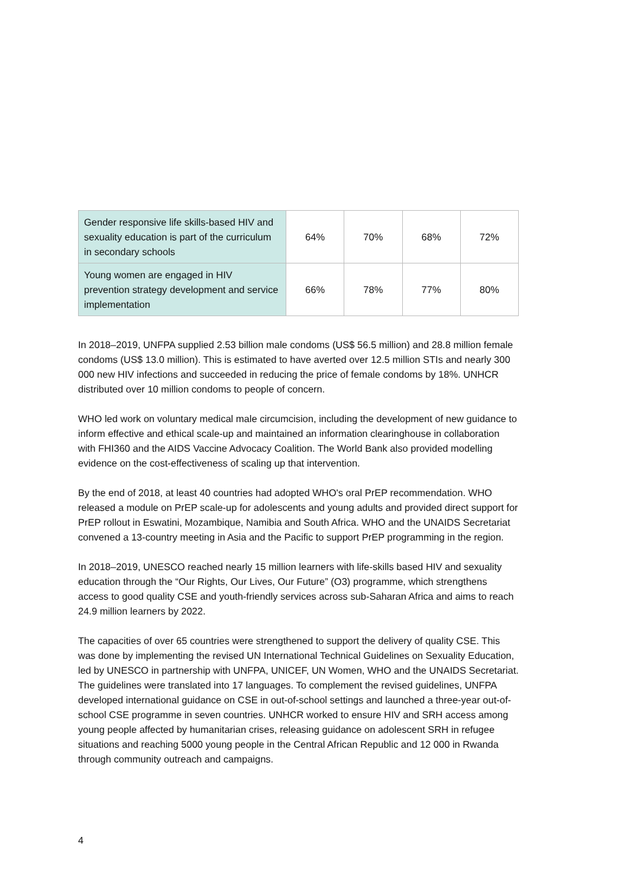| Gender responsive life skills-based HIV and sexuality education is part of the curriculum in secondary schools | 64% | 70% | 68% | 72% |
| Young women are engaged in HIV prevention strategy development and service implementation | 66% | 78% | 77% | 80% |
In 2018–2019, UNFPA supplied 2.53 billion male condoms (US$ 56.5 million) and 28.8 million female condoms (US$ 13.0 million). This is estimated to have averted over 12.5 million STIs and nearly 300 000 new HIV infections and succeeded in reducing the price of female condoms by 18%. UNHCR distributed over 10 million condoms to people of concern.
WHO led work on voluntary medical male circumcision, including the development of new guidance to inform effective and ethical scale-up and maintained an information clearinghouse in collaboration with FHI360 and the AIDS Vaccine Advocacy Coalition. The World Bank also provided modelling evidence on the cost-effectiveness of scaling up that intervention.
By the end of 2018, at least 40 countries had adopted WHO's oral PrEP recommendation. WHO released a module on PrEP scale-up for adolescents and young adults and provided direct support for PrEP rollout in Eswatini, Mozambique, Namibia and South Africa. WHO and the UNAIDS Secretariat convened a 13-country meeting in Asia and the Pacific to support PrEP programming in the region.
In 2018–2019, UNESCO reached nearly 15 million learners with life-skills based HIV and sexuality education through the “Our Rights, Our Lives, Our Future” (O3) programme, which strengthens access to good quality CSE and youth-friendly services across sub-Saharan Africa and aims to reach 24.9 million learners by 2022.
The capacities of over 65 countries were strengthened to support the delivery of quality CSE. This was done by implementing the revised UN International Technical Guidelines on Sexuality Education, led by UNESCO in partnership with UNFPA, UNICEF, UN Women, WHO and the UNAIDS Secretariat. The guidelines were translated into 17 languages. To complement the revised guidelines, UNFPA developed international guidance on CSE in out-of-school settings and launched a three-year out-of-school CSE programme in seven countries. UNHCR worked to ensure HIV and SRH access among young people affected by humanitarian crises, releasing guidance on adolescent SRH in refugee situations and reaching 5000 young people in the Central African Republic and 12 000 in Rwanda through community outreach and campaigns.
4